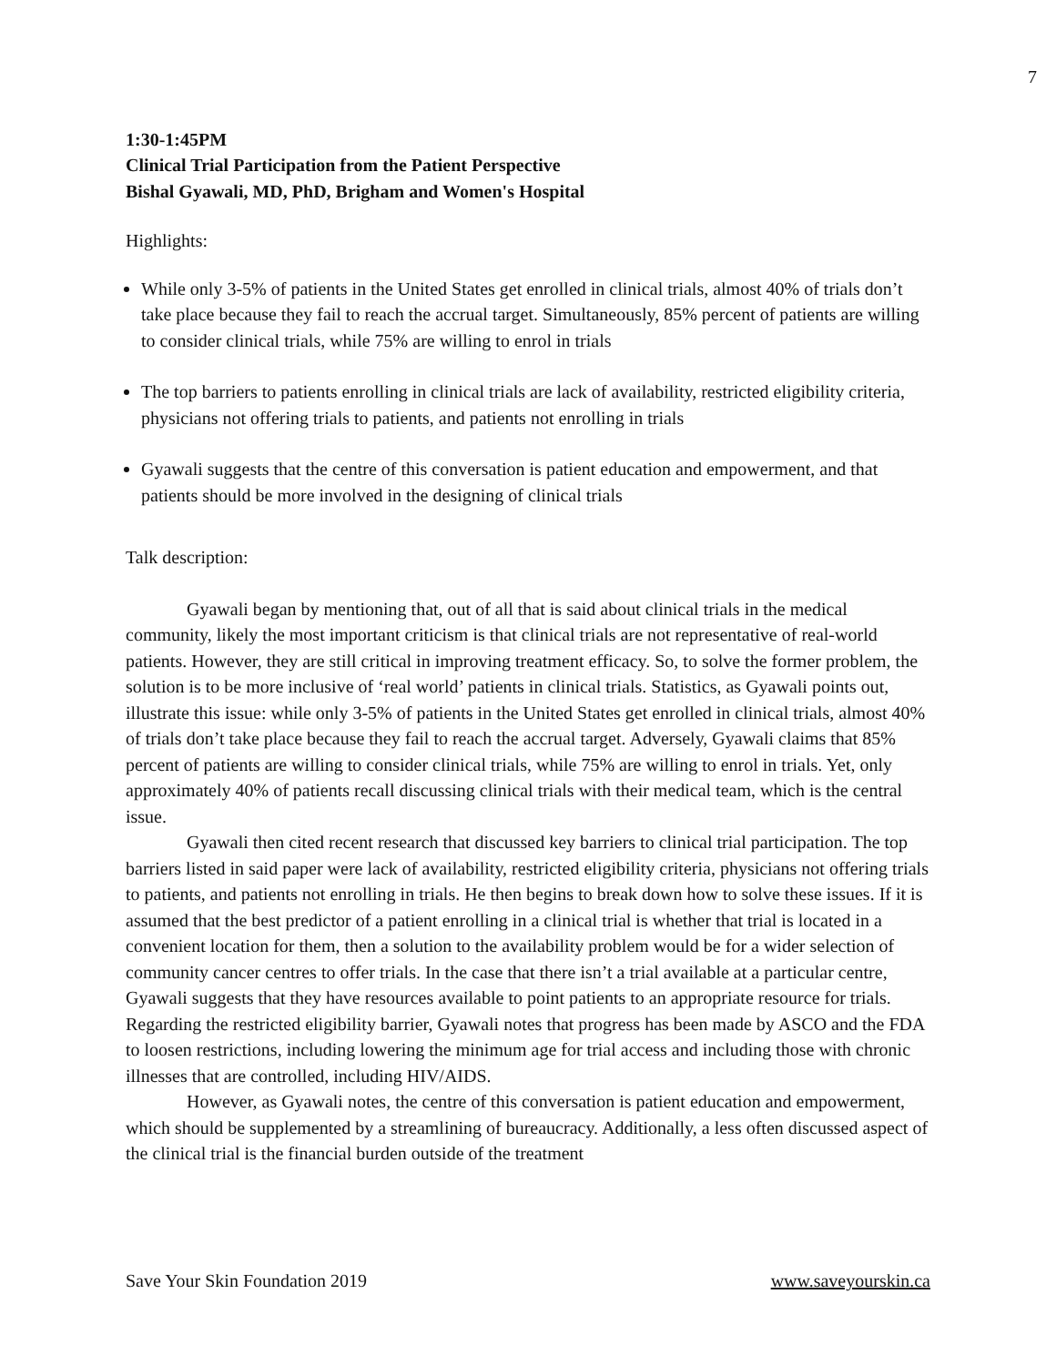7
1:30-1:45PM
Clinical Trial Participation from the Patient Perspective
Bishal Gyawali, MD, PhD, Brigham and Women's Hospital
Highlights:
While only 3-5% of patients in the United States get enrolled in clinical trials, almost 40% of trials don’t take place because they fail to reach the accrual target. Simultaneously, 85% percent of patients are willing to consider clinical trials, while 75% are willing to enrol in trials
The top barriers to patients enrolling in clinical trials are lack of availability, restricted eligibility criteria, physicians not offering trials to patients, and patients not enrolling in trials
Gyawali suggests that the centre of this conversation is patient education and empowerment, and that patients should be more involved in the designing of clinical trials
Talk description:
Gyawali began by mentioning that, out of all that is said about clinical trials in the medical community, likely the most important criticism is that clinical trials are not representative of real-world patients. However, they are still critical in improving treatment efficacy. So, to solve the former problem, the solution is to be more inclusive of ‘real world’ patients in clinical trials. Statistics, as Gyawali points out, illustrate this issue: while only 3-5% of patients in the United States get enrolled in clinical trials, almost 40% of trials don’t take place because they fail to reach the accrual target. Adversely, Gyawali claims that 85% percent of patients are willing to consider clinical trials, while 75% are willing to enrol in trials. Yet, only approximately 40% of patients recall discussing clinical trials with their medical team, which is the central issue.
Gyawali then cited recent research that discussed key barriers to clinical trial participation. The top barriers listed in said paper were lack of availability, restricted eligibility criteria, physicians not offering trials to patients, and patients not enrolling in trials. He then begins to break down how to solve these issues. If it is assumed that the best predictor of a patient enrolling in a clinical trial is whether that trial is located in a convenient location for them, then a solution to the availability problem would be for a wider selection of community cancer centres to offer trials. In the case that there isn’t a trial available at a particular centre, Gyawali suggests that they have resources available to point patients to an appropriate resource for trials. Regarding the restricted eligibility barrier, Gyawali notes that progress has been made by ASCO and the FDA to loosen restrictions, including lowering the minimum age for trial access and including those with chronic illnesses that are controlled, including HIV/AIDS.
However, as Gyawali notes, the centre of this conversation is patient education and empowerment, which should be supplemented by a streamlining of bureaucracy. Additionally, a less often discussed aspect of the clinical trial is the financial burden outside of the treatment
Save Your Skin Foundation 2019 www.saveyourskin.ca